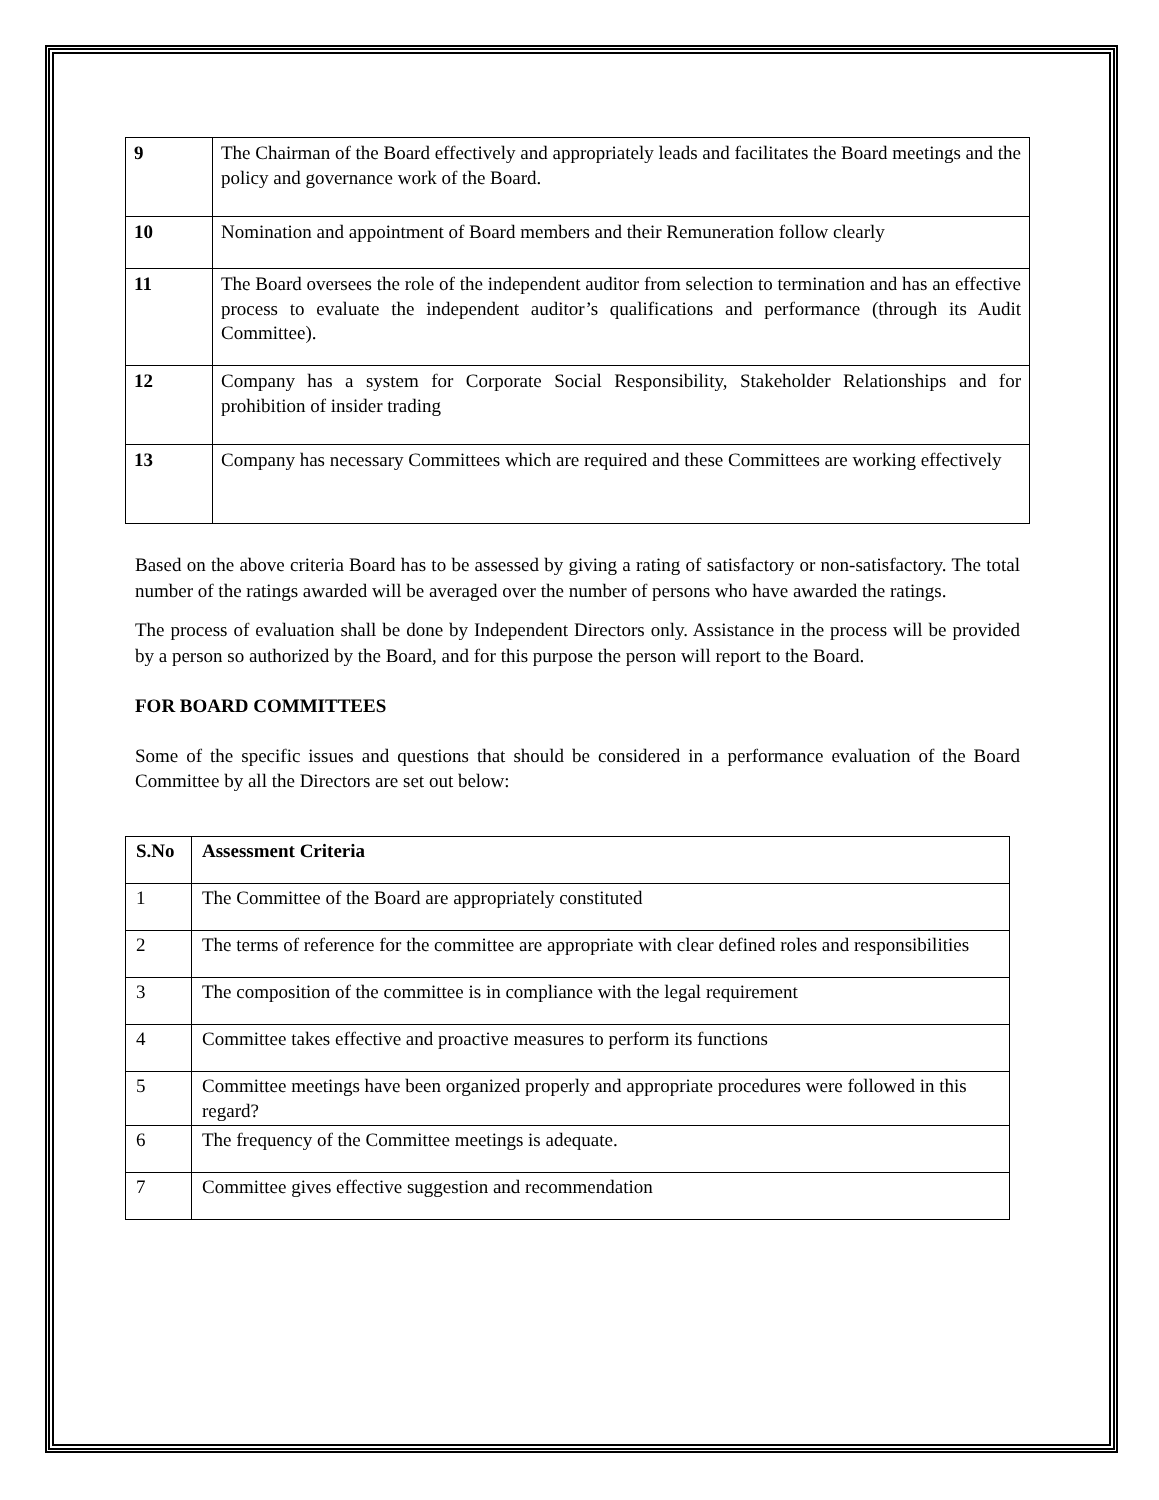| 9 | The Chairman of the Board effectively and appropriately leads and facilitates the Board meetings and the policy and governance work of the Board. |
| 10 | Nomination and appointment of Board members and their Remuneration follow clearly |
| 11 | The Board oversees the role of the independent auditor from selection to termination and has an effective process to evaluate the independent auditor’s qualifications and performance (through its Audit Committee). |
| 12 | Company has a system for Corporate Social Responsibility, Stakeholder Relationships and for prohibition of insider trading |
| 13 | Company has necessary Committees which are required and these Committees are working effectively |
Based on the above criteria Board has to be assessed by giving a rating of satisfactory or non-satisfactory. The total number of the ratings awarded will be averaged over the number of persons who have awarded the ratings.
The process of evaluation shall be done by Independent Directors only. Assistance in the process will be provided by a person so authorized by the Board, and for this purpose the person will report to the Board.
FOR BOARD COMMITTEES
Some of the specific issues and questions that should be considered in a performance evaluation of the Board Committee by all the Directors are set out below:
| S.No | Assessment Criteria |
| 1 | The Committee of the Board are appropriately constituted |
| 2 | The terms of reference for the committee are appropriate with clear defined roles and responsibilities |
| 3 | The composition of the committee is in compliance with the legal requirement |
| 4 | Committee takes effective and proactive measures to perform its functions |
| 5 | Committee meetings have been organized properly and appropriate procedures were followed in this regard? |
| 6 | The frequency of the Committee meetings is adequate. |
| 7 | Committee gives effective suggestion and recommendation |